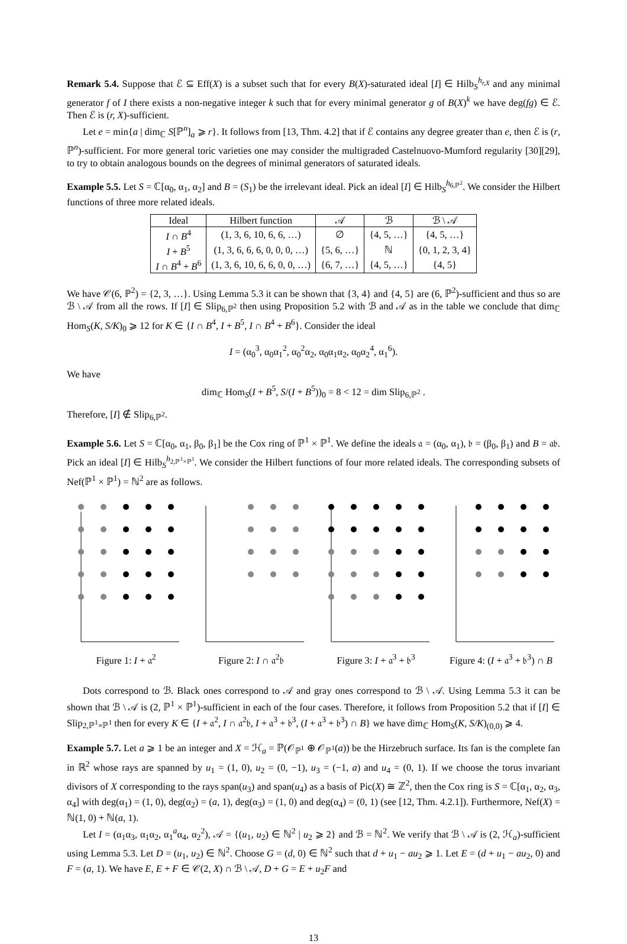Remark 5.4. Suppose that ℰ ⊆ Eff(X) is a subset such that for every B(X)-saturated ideal [I] ∈ Hilb<sub>S</sub><sup>h<sub>r,X</sub></sup> and any minimal generator f of I there exists a non-negative integer k such that for every minimal generator g of B(X)<sup>k</sup> we have deg(fg) ∈ ℰ. Then ℰ is (r, X)-sufficient.
Let e = min{a | dim<sub>ℂ</sub> S[ℙ<sup>n</sup>]<sub>a</sub> ⩾ r}. It follows from [13, Thm. 4.2] that if ℰ contains any degree greater than e, then ℰ is (r, ℙ<sup>n</sup>)-sufficient. For more general toric varieties one may consider the multigraded Castelnuovo-Mumford regularity [30][29], to try to obtain analogous bounds on the degrees of minimal generators of saturated ideals.
Example 5.5. Let S = ℂ[α<sub>0</sub>, α<sub>1</sub>, α<sub>2</sub>] and B = (S<sub>1</sub>) be the irrelevant ideal. Pick an ideal [I] ∈ Hilb<sub>S</sub><sup>h<sub>6,ℙ<sup>2</sup></sub></sup>. We consider the Hilbert functions of three more related ideals.
| Ideal | Hilbert function | 𝒜 | ℬ | ℬ \ 𝒜 |
| --- | --- | --- | --- | --- |
| I ∩ B<sup>4</sup> | (1, 3, 6, 10, 6, 6, …) | ∅ | {4, 5, …} | {4, 5, …} |
| I + B<sup>5</sup> | (1, 3, 6, 6, 6, 0, 0, 0, …) | {5, 6, …} | ℕ | {0, 1, 2, 3, 4} |
| I ∩ B<sup>4</sup> + B<sup>6</sup> | (1, 3, 6, 10, 6, 6, 0, 0, …) | {6, 7, …} | {4, 5, …} | {4, 5} |
We have 𝒞(6, ℙ<sup>2</sup>) = {2, 3, …}. Using Lemma 5.3 it can be shown that {3, 4} and {4, 5} are (6, ℙ<sup>2</sup>)-sufficient and thus so are ℬ \ 𝒜 from all the rows. If [I] ∈ Slip<sub>6,ℙ<sup>2</sup></sub> then using Proposition 5.2 with ℬ and 𝒜 as in the table we conclude that dim<sub>ℂ</sub> Hom<sub>S</sub>(K, S/K)<sub>0</sub> ⩾ 12 for K ∈ {I ∩ B<sup>4</sup>, I + B<sup>5</sup>, I ∩ B<sup>4</sup> + B<sup>6</sup>}. Consider the ideal
I = (α<sub>0</sub><sup>3</sup>, α<sub>0</sub>α<sub>1</sub><sup>2</sup>, α<sub>0</sub><sup>2</sup>α<sub>2</sub>, α<sub>0</sub>α<sub>1</sub>α<sub>2</sub>, α<sub>0</sub>α<sub>2</sub><sup>4</sup>, α<sub>1</sub><sup>6</sup>).
We have
dim<sub>ℂ</sub> Hom<sub>S</sub>(I + B<sup>5</sup>, S/(I + B<sup>5</sup>))<sub>0</sub> = 8 < 12 = dim Slip<sub>6,ℙ<sup>2</sup></sub> .
Therefore, [I] ∉ Slip<sub>6,ℙ<sup>2</sup></sub>.
Example 5.6. Let S = ℂ[α<sub>0</sub>, α<sub>1</sub>, β<sub>0</sub>, β<sub>1</sub>] be the Cox ring of ℙ<sup>1</sup> × ℙ<sup>1</sup>. We define the ideals 𝔞 = (α<sub>0</sub>, α<sub>1</sub>), 𝔟 = (β<sub>0</sub>, β<sub>1</sub>) and B = 𝔞𝔟. Pick an ideal [I] ∈ Hilb<sub>S</sub><sup>h<sub>2,ℙ<sup>1</sup>×ℙ<sup>1</sup></sub></sup>. We consider the Hilbert functions of four more related ideals. The corresponding subsets of Nef(ℙ<sup>1</sup> × ℙ<sup>1</sup>) = ℕ<sup>2</sup> are as follows.
Figure 1: I + 𝔞<sup>2</sup> Figure 2: I ∩ 𝔞<sup>2</sup>𝔟 Figure 3: I + 𝔞<sup>3</sup> + 𝔟<sup>3</sup>
Figure 4: (I + 𝔞<sup>3</sup> + 𝔟<sup>3</sup>) ∩ B
Dots correspond to ℬ. Black ones correspond to 𝒜 and gray ones correspond to ℬ \ 𝒜. Using Lemma 5.3 it can be shown that ℬ \ 𝒜 is (2, ℙ<sup>1</sup> × ℙ<sup>1</sup>)-sufficient in each of the four cases. Therefore, it follows from Proposition 5.2 that if [I] ∈ Slip<sub>2,ℙ<sup>1</sup>×ℙ<sup>1</sup></sub> then for every K ∈ {I + 𝔞<sup>2</sup>, I ∩ 𝔞<sup>2</sup>𝔟, I + 𝔞<sup>3</sup> + 𝔟<sup>3</sup>, (I + 𝔞<sup>3</sup> + 𝔟<sup>3</sup>) ∩ B} we have dim<sub>ℂ</sub> Hom<sub>S</sub>(K, S/K)<sub>(0,0)</sub> ⩾ 4.
Example 5.7. Let a ⩾ 1 be an integer and X = ℋ<sub>a</sub> = ℙ(𝒪<sub>ℙ<sup>1</sup></sub> ⊕ 𝒪<sub>ℙ<sup>1</sup></sub>(a)) be the Hirzebruch surface. Its fan is the complete fan in ℝ<sup>2</sup> whose rays are spanned by u<sub>1</sub> = (1, 0), u<sub>2</sub> = (0, −1), u<sub>3</sub> = (−1, a) and u<sub>4</sub> = (0, 1). If we choose the torus invariant divisors of X corresponding to the rays span(u<sub>3</sub>) and span(u<sub>4</sub>) as a basis of Pic(X) ≅ ℤ<sup>2</sup>, then the Cox ring is S = ℂ[α<sub>1</sub>, α<sub>2</sub>, α<sub>3</sub>, α<sub>4</sub>] with deg(α<sub>1</sub>) = (1, 0), deg(α<sub>2</sub>) = (a, 1), deg(α<sub>3</sub>) = (1, 0) and deg(α<sub>4</sub>) = (0, 1) (see [12, Thm. 4.2.1]). Furthermore, Nef(X) = ℕ(1, 0) + ℕ(a, 1).
Let I = (α<sub>1</sub>α<sub>3</sub>, α<sub>1</sub>α<sub>2</sub>, α<sub>1</sub><sup>a</sup>α<sub>4</sub>, α<sub>2</sub><sup>2</sup>), 𝒜 = {(u<sub>1</sub>, u<sub>2</sub>) ∈ ℕ<sup>2</sup> | u<sub>2</sub> ⩾ 2} and ℬ = ℕ<sup>2</sup>. We verify that ℬ \ 𝒜 is (2, ℋ<sub>a</sub>)-sufficient using Lemma 5.3. Let D = (u<sub>1</sub>, u<sub>2</sub>) ∈ ℕ<sup>2</sup>. Choose G = (d, 0) ∈ ℕ<sup>2</sup> such that d + u<sub>1</sub> − au<sub>2</sub> ⩾ 1. Let E = (d + u<sub>1</sub> − au<sub>2</sub>, 0) and F = (a, 1). We have E, E + F ∈ 𝒞(2, X) ∩ ℬ \ 𝒜, D + G = E + u<sub>2</sub>F and
13